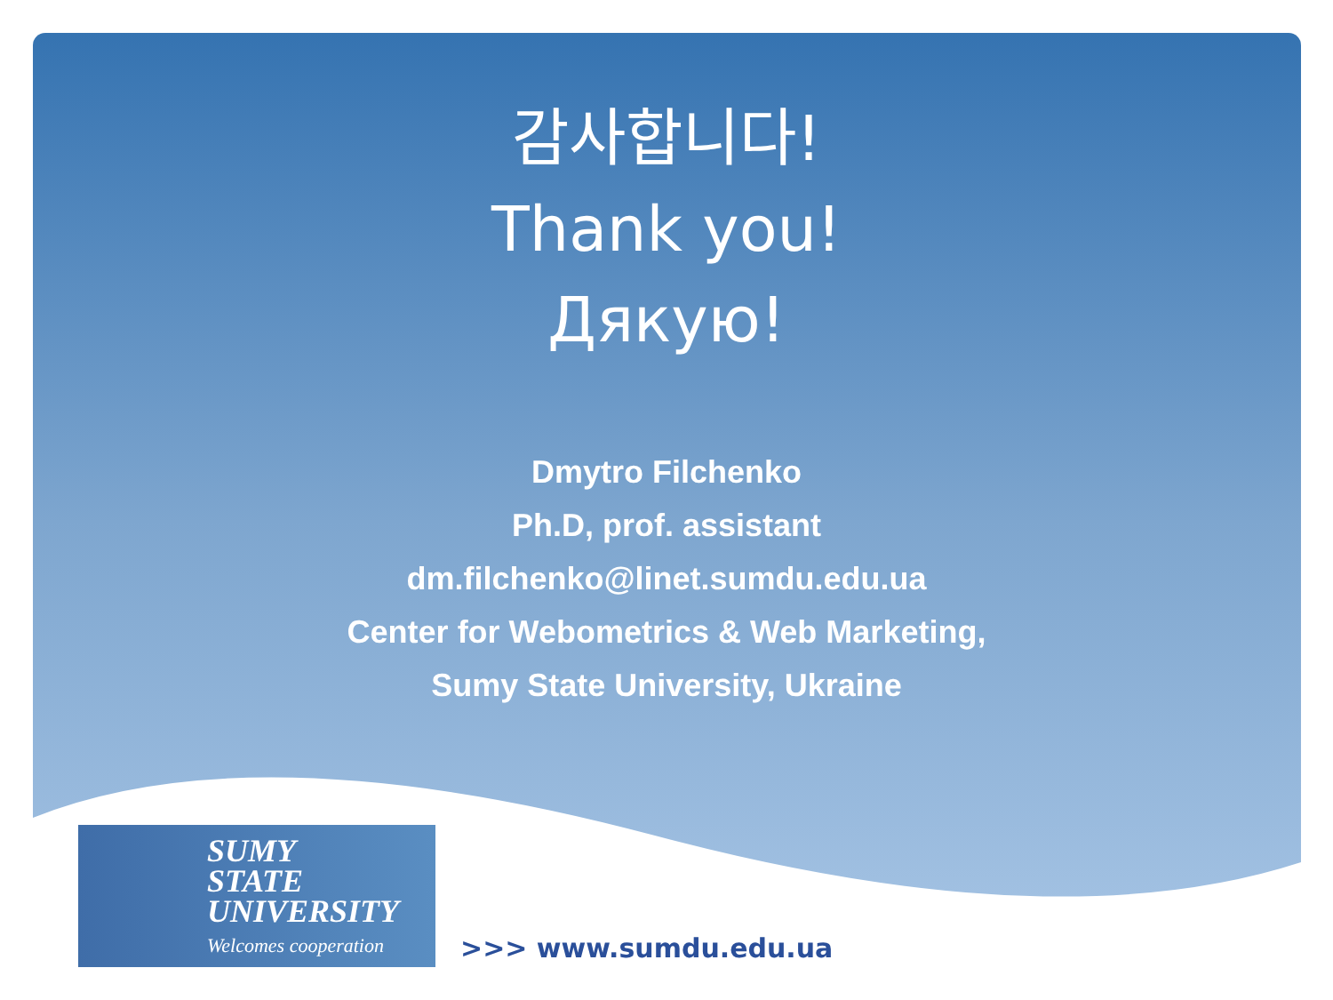감사합니다!
Thank you!
Дякую!
Dmytro Filchenko
Ph.D, prof. assistant
dm.filchenko@linet.sumdu.edu.ua
Center for Webometrics & Web Marketing,
Sumy State University, Ukraine
SUMY
STATE
UNIVERSITY
Welcomes cooperation
>>> www.sumdu.edu.ua